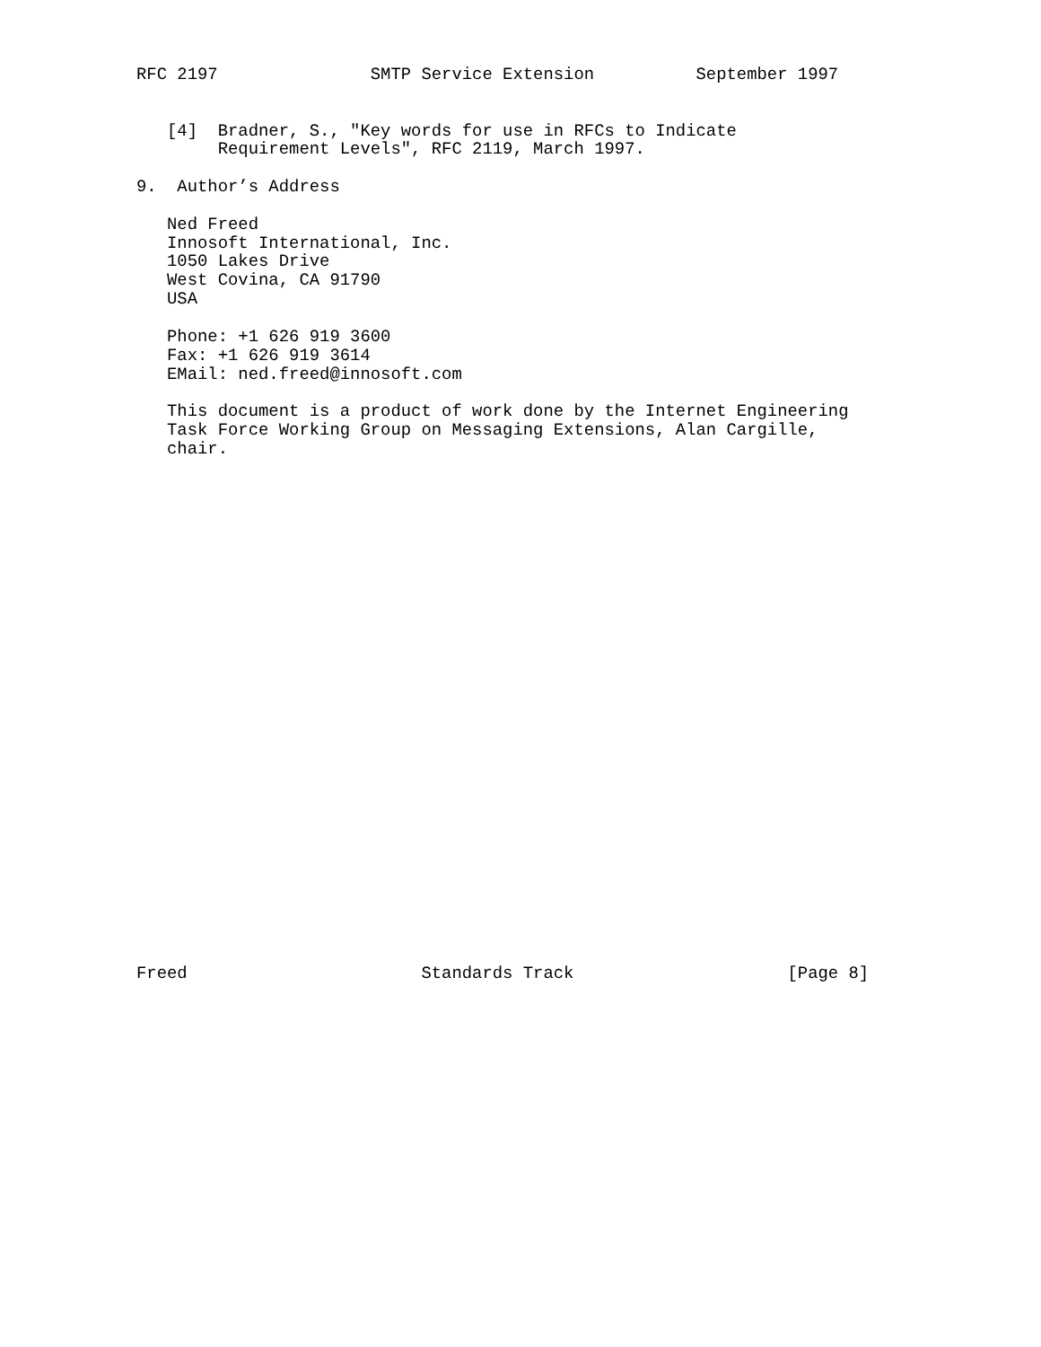RFC 2197               SMTP Service Extension          September 1997


   [4]  Bradner, S., "Key words for use in RFCs to Indicate
        Requirement Levels", RFC 2119, March 1997.

9.  Author’s Address

   Ned Freed
   Innosoft International, Inc.
   1050 Lakes Drive
   West Covina, CA 91790
   USA

   Phone: +1 626 919 3600
   Fax: +1 626 919 3614
   EMail: ned.freed@innosoft.com

   This document is a product of work done by the Internet Engineering
   Task Force Working Group on Messaging Extensions, Alan Cargille,
   chair.



























Freed                       Standards Track                     [Page 8]